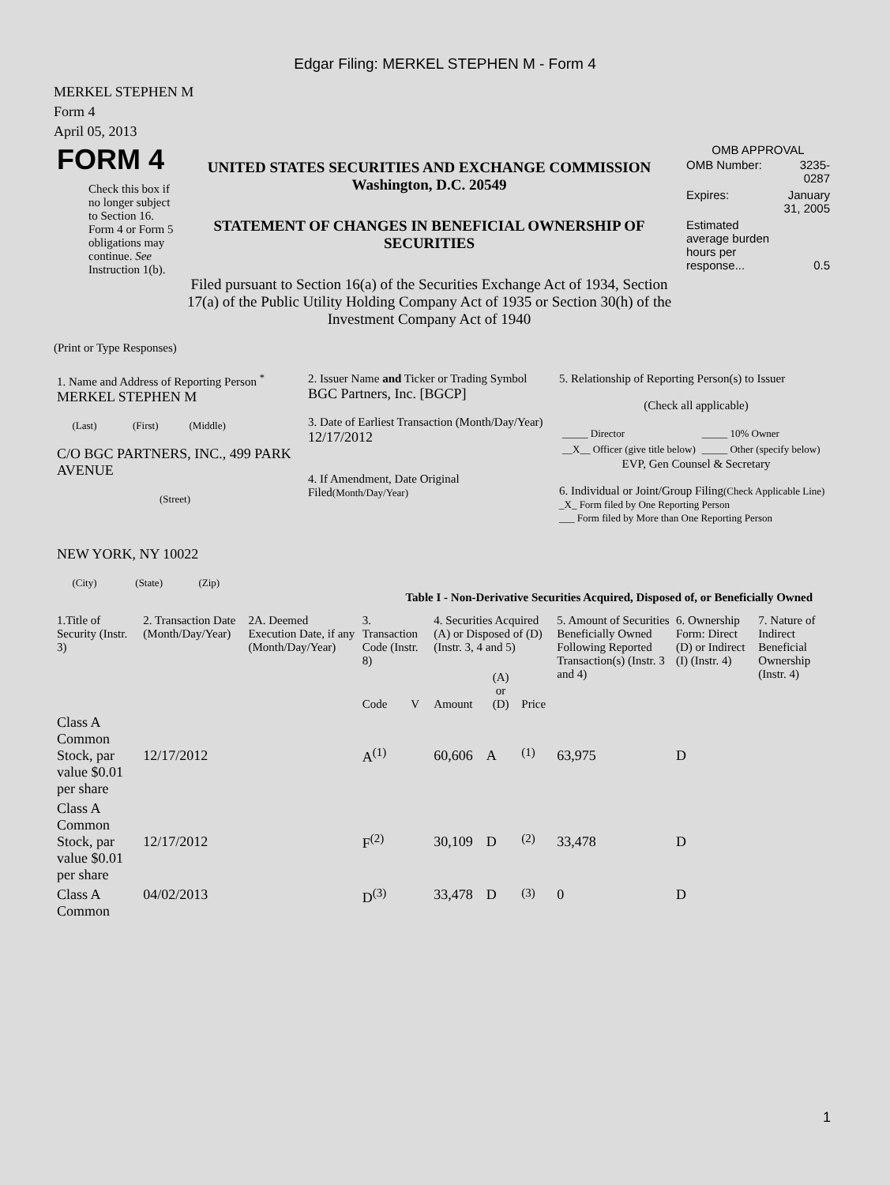Edgar Filing: MERKEL STEPHEN M - Form 4
MERKEL STEPHEN M
Form 4
April 05, 2013
| FORM 4 Check this box if no longer subject to Section 16. Form 4 or Form 5 obligations may continue. See Instruction 1(b). | UNITED STATES SECURITIES AND EXCHANGE COMMISSION Washington, D.C. 20549 STATEMENT OF CHANGES IN BENEFICIAL OWNERSHIP OF SECURITIES Filed pursuant to Section 16(a) of the Securities Exchange Act of 1934, Section 17(a) of the Public Utility Holding Company Act of 1935 or Section 30(h) of the Investment Company Act of 1940 | OMB APPROVAL / OMB Number: / 3235-0287 / / Expires: / January 31, 2005 / / Estimated average burden hours per response... / 0.5 / |
(Print or Type Responses)
| 1. Name and Address of Reporting Person <sup>*</sup> MERKEL STEPHEN M (Last) (First) (Middle) C/O BGC PARTNERS, INC., 499 PARK AVENUE (Street) NEW YORK, NY 10022 (City) (State) (Zip) | 2. Issuer Name and Ticker or Trading Symbol BGC Partners, Inc. [BGCP] 3. Date of Earliest Transaction (Month/Day/Year) 12/17/2012 4. If Amendment, Date Original Filed (Month/Day/Year) | 5. Relationship of Reporting Person(s) to Issuer (Check all applicable) / _____ Director / _____ 10% Owner / / __X__ Officer (give title below) / _____ Other (specify below) / EVP, Gen Counsel & Secretary 6. Individual or Joint/Group Filing (Check Applicable Line) _X_ Form filed by One Reporting Person ___ Form filed by More than One Reporting Person |
Table I - Non-Derivative Securities Acquired, Disposed of, or Beneficially Owned
| 1.Title of Security (Instr. 3) | 2. Transaction Date (Month/Day/Year) | 2A. Deemed Execution Date, if any (Month/Day/Year) | 3. Transaction Code (Instr. 8) | | 4. Securities Acquired (A) or Disposed of (D) (Instr. 3, 4 and 5) | | | 5. Amount of Securities Beneficially Owned Following Reported Transaction(s) (Instr. 3 and 4) | 6. Ownership Form: Direct (D) or Indirect (I) (Instr. 4) | 7. Nature of Indirect Beneficial Ownership (Instr. 4) |
| --- | --- | --- | --- | --- | --- | --- | --- | --- | --- | --- |
| | | | Code | V | Amount | (A) or (D) | Price | | | |
| Class A Common Stock, par value $0.01 per share | 12/17/2012 | | A<sup>(1)</sup> | | 60,606 | A | <sup>(1)</sup> | 63,975 | D | |
| Class A Common Stock, par value $0.01 per share | 12/17/2012 | | F<sup>(2)</sup> | | 30,109 | D | <sup>(2)</sup> | 33,478 | D | |
| Class A Common | 04/02/2013 | | D<sup>(3)</sup> | | 33,478 | D | <sup>(3)</sup> | 0 | D | |
1